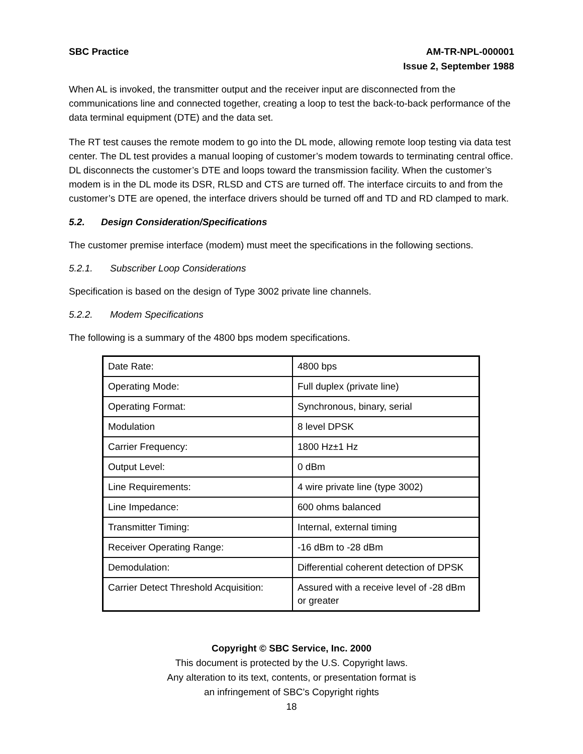SBC Practice AM-TR-NPL-000001
Issue 2, September 1988
When AL is invoked, the transmitter output and the receiver input are disconnected from the communications line and connected together, creating a loop to test the back-to-back performance of the data terminal equipment (DTE) and the data set.
The RT test causes the remote modem to go into the DL mode, allowing remote loop testing via data test center. The DL test provides a manual looping of customer’s modem towards to terminating central office. DL disconnects the customer’s DTE and loops toward the transmission facility. When the customer’s modem is in the DL mode its DSR, RLSD and CTS are turned off. The interface circuits to and from the customer’s DTE are opened, the interface drivers should be turned off and TD and RD clamped to mark.
5.2. Design Consideration/Specifications
The customer premise interface (modem) must meet the specifications in the following sections.
5.2.1. Subscriber Loop Considerations
Specification is based on the design of Type 3002 private line channels.
5.2.2. Modem Specifications
The following is a summary of the 4800 bps modem specifications.
| Date Rate: | 4800 bps |
| Operating Mode: | Full duplex (private line) |
| Operating Format: | Synchronous, binary, serial |
| Modulation | 8 level DPSK |
| Carrier Frequency: | 1800 Hz±1 Hz |
| Output Level: | 0 dBm |
| Line Requirements: | 4 wire private line (type 3002) |
| Line Impedance: | 600 ohms balanced |
| Transmitter Timing: | Internal, external timing |
| Receiver Operating Range: | -16 dBm to -28 dBm |
| Demodulation: | Differential coherent detection of DPSK |
| Carrier Detect Threshold Acquisition: | Assured with a receive level of -28 dBm or greater |
Copyright © SBC Service, Inc. 2000
This document is protected by the U.S. Copyright laws.
Any alteration to its text, contents, or presentation format is
an infringement of SBC’s Copyright rights
18